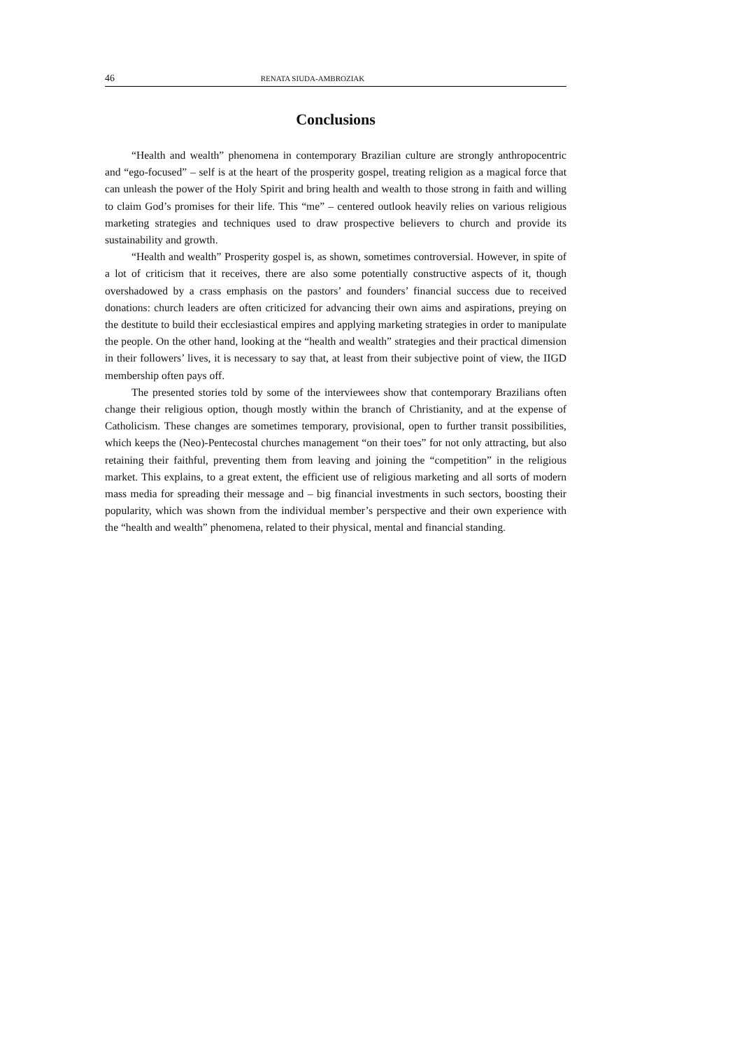46 RENATA SIUDA-AMBROZIAK
Conclusions
“Health and wealth” phenomena in contemporary Brazilian culture are strongly anthropocentric and “ego-focused” – self is at the heart of the prosperity gospel, treating religion as a magical force that can unleash the power of the Holy Spirit and bring health and wealth to those strong in faith and willing to claim God’s promises for their life. This “me” – centered outlook heavily relies on various religious marketing strategies and techniques used to draw prospective believers to church and provide its sustainability and growth.
“Health and wealth” Prosperity gospel is, as shown, sometimes controversial. However, in spite of a lot of criticism that it receives, there are also some potentially constructive aspects of it, though overshadowed by a crass emphasis on the pastors’ and founders’ financial success due to received donations: church leaders are often criticized for advancing their own aims and aspirations, preying on the destitute to build their ecclesiastical empires and applying marketing strategies in order to manipulate the people. On the other hand, looking at the “health and wealth” strategies and their practical dimension in their followers’ lives, it is necessary to say that, at least from their subjective point of view, the IIGD membership often pays off.
The presented stories told by some of the interviewees show that contemporary Brazilians often change their religious option, though mostly within the branch of Christianity, and at the expense of Catholicism. These changes are sometimes temporary, provisional, open to further transit possibilities, which keeps the (Neo)-Pentecostal churches management “on their toes” for not only attracting, but also retaining their faithful, preventing them from leaving and joining the “competition” in the religious market. This explains, to a great extent, the efficient use of religious marketing and all sorts of modern mass media for spreading their message and – big financial investments in such sectors, boosting their popularity, which was shown from the individual member’s perspective and their own experience with the “health and wealth” phenomena, related to their physical, mental and financial standing.